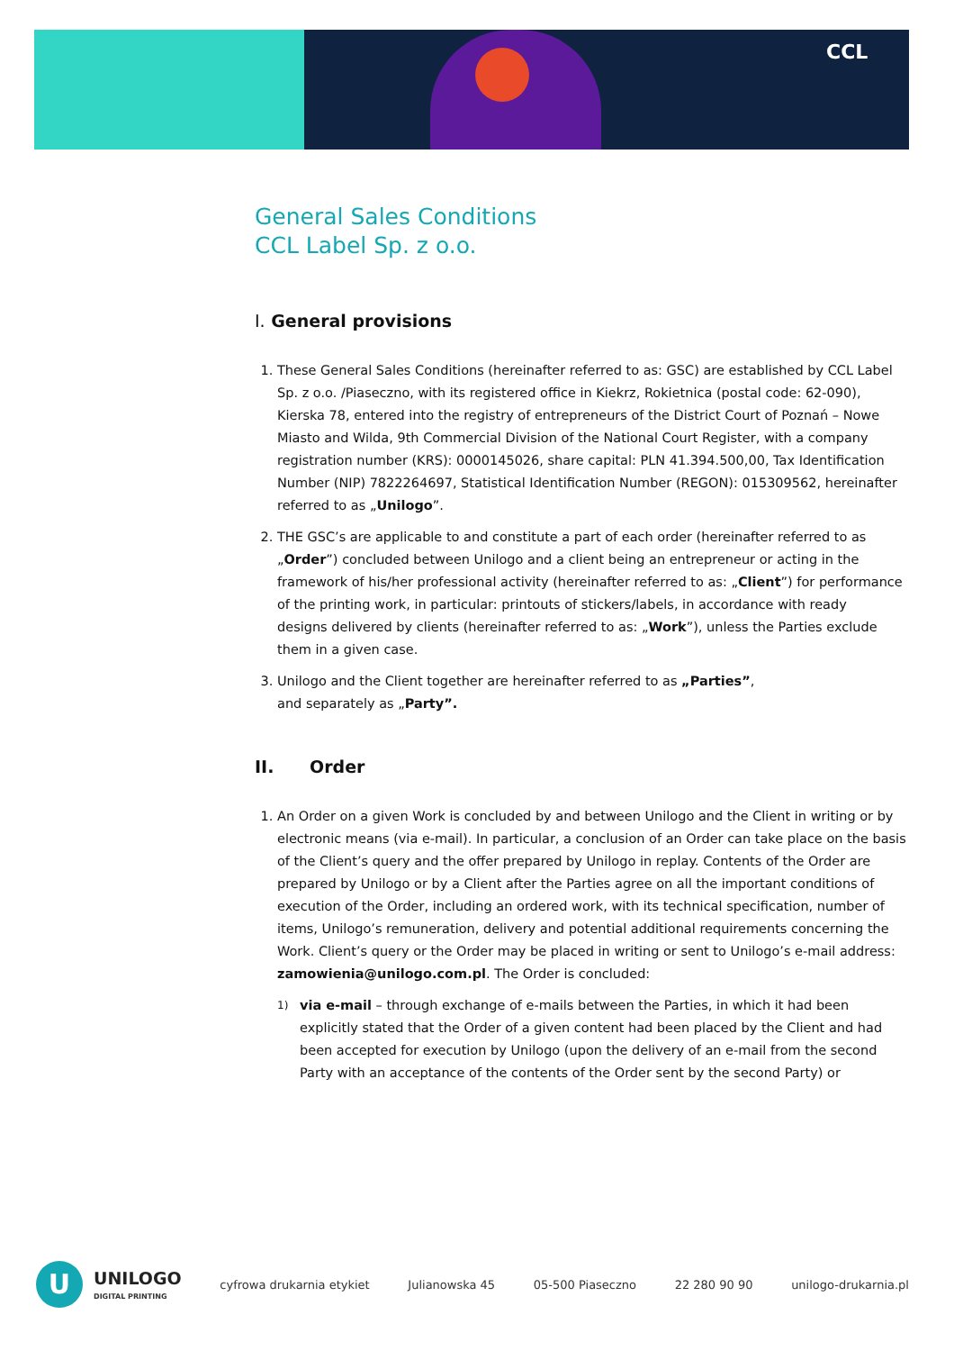CCL
General Sales Conditions
CCL Label Sp. z o.o.
I. General provisions
1. These General Sales Conditions (hereinafter referred to as: GSC) are established by CCL Label Sp. z o.o. /Piaseczno, with its registered office in Kiekrz, Rokietnica (postal code: 62-090),
Kierska 78, entered into the registry of entrepreneurs of the District Court of Poznań – Nowe Miasto and Wilda, 9th Commercial Division of the National Court Register, with a company registration number (KRS): 0000145026, share capital: PLN 41.394.500,00, Tax Identification Number (NIP) 7822264697, Statistical Identification Number (REGON): 015309562, hereinafter referred to as „Unilogo”.
2. THE GSC’s are applicable to and constitute a part of each order (hereinafter referred to as „Order”) concluded between Unilogo and a client being an entrepreneur or acting in the framework of his/her professional activity (hereinafter referred to as: „Client”) for performance of the printing work, in particular: printouts of stickers/labels, in accordance with ready
designs delivered by clients (hereinafter referred to as: „Work”), unless the Parties exclude
them in a given case.
3. Unilogo and the Client together are hereinafter referred to as „Parties”,
and separately as „Party”.
II. Order
1. An Order on a given Work is concluded by and between Unilogo and the Client in writing or by electronic means (via e-mail). In particular, a conclusion of an Order can take place on the basis of the Client’s query and the offer prepared by Unilogo in replay. Contents of the Order are prepared by Unilogo or by a Client after the Parties agree on all the important conditions of execution of the Order, including an ordered work, with its technical specification, number of items, Unilogo’s remuneration, delivery and potential additional requirements concerning the Work. Client’s query or the Order may be placed in writing or sent to Unilogo’s e-mail address: zamowienia@unilogo.com.pl. The Order is concluded:
1) via e-mail – through exchange of e-mails between the Parties, in which it had been explicitly stated that the Order of a given content had been placed by the Client and had been accepted for execution by Unilogo (upon the delivery of an e-mail from the second Party with an acceptance of the contents of the Order sent by the second Party) or
U
UNILOGO
DIGITAL PRINTING
cyfrowa drukarnia etykiet Julianowska 45 05-500 Piaseczno 22 280 90 90 unilogo-drukarnia.pl